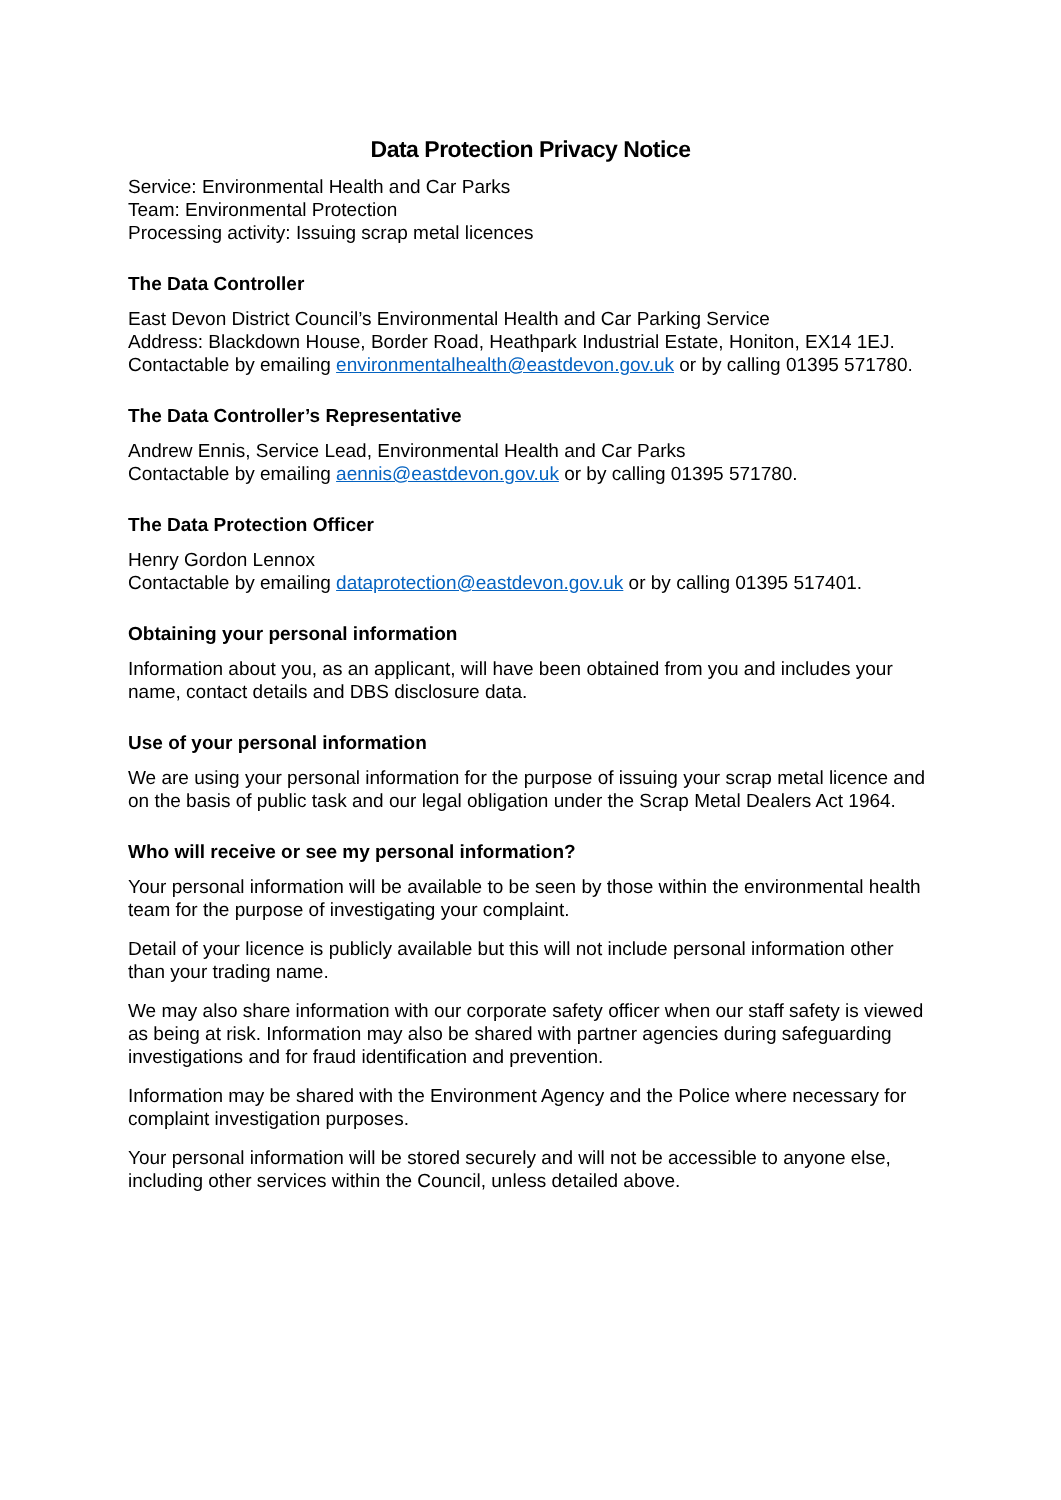Data Protection Privacy Notice
Service: Environmental Health and Car Parks
Team: Environmental Protection
Processing activity: Issuing scrap metal licences
The Data Controller
East Devon District Council’s Environmental Health and Car Parking Service
Address: Blackdown House, Border Road, Heathpark Industrial Estate, Honiton, EX14 1EJ.
Contactable by emailing environmentalhealth@eastdevon.gov.uk or by calling 01395 571780.
The Data Controller’s Representative
Andrew Ennis, Service Lead, Environmental Health and Car Parks
Contactable by emailing aennis@eastdevon.gov.uk or by calling 01395 571780.
The Data Protection Officer
Henry Gordon Lennox
Contactable by emailing dataprotection@eastdevon.gov.uk or by calling 01395 517401.
Obtaining your personal information
Information about you, as an applicant, will have been obtained from you and includes your name, contact details and DBS disclosure data.
Use of your personal information
We are using your personal information for the purpose of issuing your scrap metal licence and on the basis of public task and our legal obligation under the Scrap Metal Dealers Act 1964.
Who will receive or see my personal information?
Your personal information will be available to be seen by those within the environmental health team for the purpose of investigating your complaint.
Detail of your licence is publicly available but this will not include personal information other than your trading name.
We may also share information with our corporate safety officer when our staff safety is viewed as being at risk. Information may also be shared with partner agencies during safeguarding investigations and for fraud identification and prevention.
Information may be shared with the Environment Agency and the Police where necessary for complaint investigation purposes.
Your personal information will be stored securely and will not be accessible to anyone else, including other services within the Council, unless detailed above.